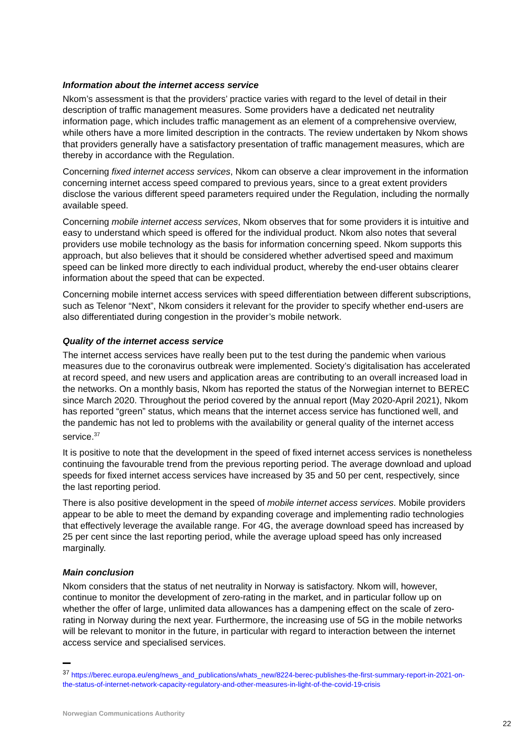Information about the internet access service
Nkom’s assessment is that the providers’ practice varies with regard to the level of detail in their description of traffic management measures. Some providers have a dedicated net neutrality information page, which includes traffic management as an element of a comprehensive overview, while others have a more limited description in the contracts. The review undertaken by Nkom shows that providers generally have a satisfactory presentation of traffic management measures, which are thereby in accordance with the Regulation.
Concerning fixed internet access services, Nkom can observe a clear improvement in the information concerning internet access speed compared to previous years, since to a great extent providers disclose the various different speed parameters required under the Regulation, including the normally available speed.
Concerning mobile internet access services, Nkom observes that for some providers it is intuitive and easy to understand which speed is offered for the individual product. Nkom also notes that several providers use mobile technology as the basis for information concerning speed. Nkom supports this approach, but also believes that it should be considered whether advertised speed and maximum speed can be linked more directly to each individual product, whereby the end-user obtains clearer information about the speed that can be expected.
Concerning mobile internet access services with speed differentiation between different subscriptions, such as Telenor “Next”, Nkom considers it relevant for the provider to specify whether end-users are also differentiated during congestion in the provider’s mobile network.
Quality of the internet access service
The internet access services have really been put to the test during the pandemic when various measures due to the coronavirus outbreak were implemented. Society’s digitalisation has accelerated at record speed, and new users and application areas are contributing to an overall increased load in the networks. On a monthly basis, Nkom has reported the status of the Norwegian internet to BEREC since March 2020. Throughout the period covered by the annual report (May 2020-April 2021), Nkom has reported “green” status, which means that the internet access service has functioned well, and the pandemic has not led to problems with the availability or general quality of the internet access service.<sup>37</sup>
It is positive to note that the development in the speed of fixed internet access services is nonetheless continuing the favourable trend from the previous reporting period. The average download and upload speeds for fixed internet access services have increased by 35 and 50 per cent, respectively, since the last reporting period.
There is also positive development in the speed of mobile internet access services. Mobile providers appear to be able to meet the demand by expanding coverage and implementing radio technologies that effectively leverage the available range. For 4G, the average download speed has increased by 25 per cent since the last reporting period, while the average upload speed has only increased marginally.
Main conclusion
Nkom considers that the status of net neutrality in Norway is satisfactory. Nkom will, however, continue to monitor the development of zero-rating in the market, and in particular follow up on whether the offer of large, unlimited data allowances has a dampening effect on the scale of zero-rating in Norway during the next year. Furthermore, the increasing use of 5G in the mobile networks will be relevant to monitor in the future, in particular with regard to interaction between the internet access service and specialised services.
<sup>37</sup> https://berec.europa.eu/eng/news_and_publications/whats_new/8224-berec-publishes-the-first-summary-report-in-2021-on-the-status-of-internet-network-capacity-regulatory-and-other-measures-in-light-of-the-covid-19-crisis
Norwegian Communications Authority
22